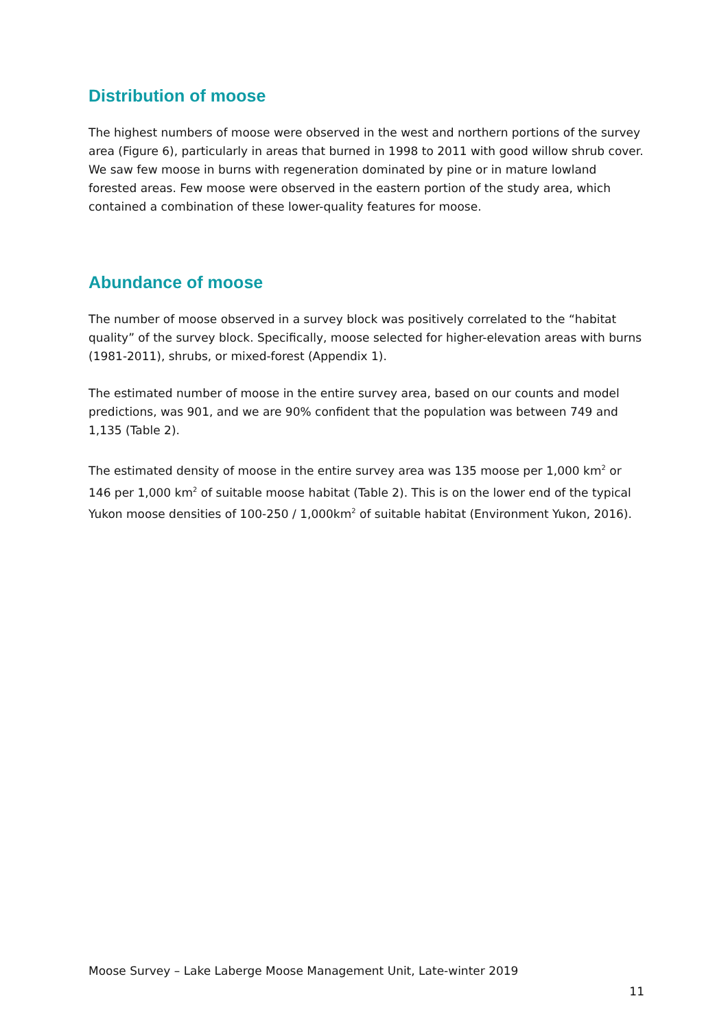Distribution of moose
The highest numbers of moose were observed in the west and northern portions of the survey area (Figure 6), particularly in areas that burned in 1998 to 2011 with good willow shrub cover. We saw few moose in burns with regeneration dominated by pine or in mature lowland forested areas. Few moose were observed in the eastern portion of the study area, which contained a combination of these lower-quality features for moose.
Abundance of moose
The number of moose observed in a survey block was positively correlated to the “habitat quality” of the survey block. Specifically, moose selected for higher-elevation areas with burns (1981-2011), shrubs, or mixed-forest (Appendix 1).
The estimated number of moose in the entire survey area, based on our counts and model predictions, was 901, and we are 90% confident that the population was between 749 and 1,135 (Table 2).
The estimated density of moose in the entire survey area was 135 moose per 1,000 km<sup>2</sup> or 146 per 1,000 km<sup>2</sup> of suitable moose habitat (Table 2). This is on the lower end of the typical Yukon moose densities of 100-250 / 1,000km<sup>2</sup> of suitable habitat (Environment Yukon, 2016).
Moose Survey – Lake Laberge Moose Management Unit, Late-winter 2019
11